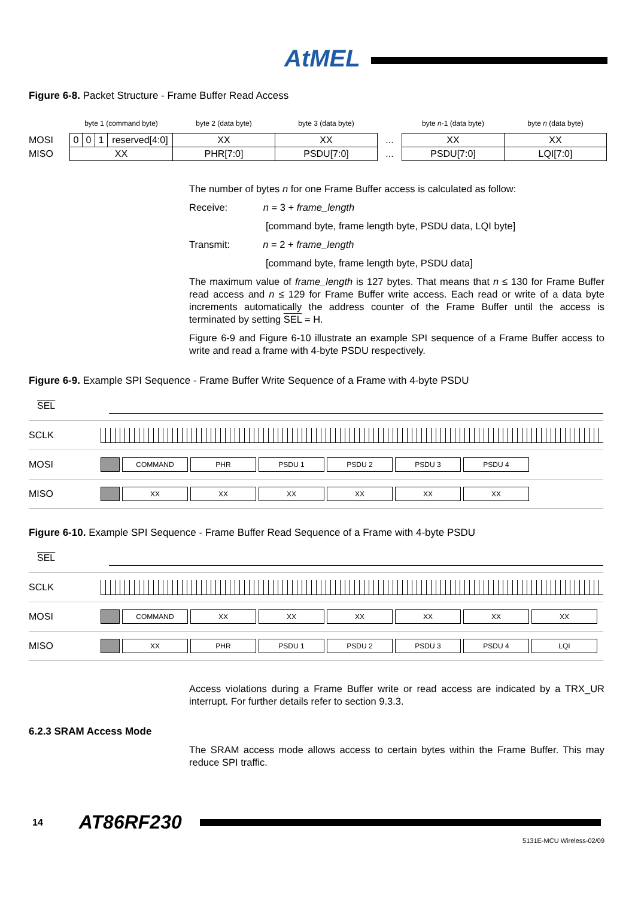AtMEL
Figure 6-8. Packet Structure - Frame Buffer Read Access
| | byte 1 (command byte) | | | | byte 2 (data byte) | byte 3 (data byte) | | byte n -1 (data byte) | byte n (data byte) |
| --- | --- | --- | --- | --- | --- | --- | --- | --- | --- |
| MOSI | 0 | 0 | 1 | reserved[4:0] | XX | XX | ... | XX | XX |
| MISO | XX | | | | PHR[7:0] | PSDU[7:0] | ... | PSDU[7:0] | LQI[7:0] |
The number of bytes n for one Frame Buffer access is calculated as follow:
Receive: n = 3 + frame_length
[command byte, frame length byte, PSDU data, LQI byte]
Transmit: n = 2 + frame_length
[command byte, frame length byte, PSDU data]
The maximum value of frame_length is 127 bytes. That means that n ≤ 130 for Frame Buffer read access and n ≤ 129 for Frame Buffer write access. Each read or write of a data byte increments automatically the address counter of the Frame Buffer until the access is terminated by setting SEL = H.
Figure 6-9 and Figure 6-10 illustrate an example SPI sequence of a Frame Buffer access to write and read a frame with 4-byte PSDU respectively.
Figure 6-9. Example SPI Sequence - Frame Buffer Write Sequence of a Frame with 4-byte PSDU
SEL
SCLK
MOSI
COMMAND PHR PSDU 1 PSDU 2 PSDU 3 PSDU 4
MISO
XX XX XX XX XX XX
Figure 6-10. Example SPI Sequence - Frame Buffer Read Sequence of a Frame with 4-byte PSDU
SEL
SCLK
MOSI
COMMAND XX XX XX XX XX XX
MISO
XX PHR PSDU 1 PSDU 2 PSDU 3 PSDU 4 LQI
Access violations during a Frame Buffer write or read access are indicated by a TRX_UR interrupt. For further details refer to section 9.3.3.
6.2.3 SRAM Access Mode
The SRAM access mode allows access to certain bytes within the Frame Buffer. This may reduce SPI traffic.
14 AT86RF230
5131E-MCU Wireless-02/09